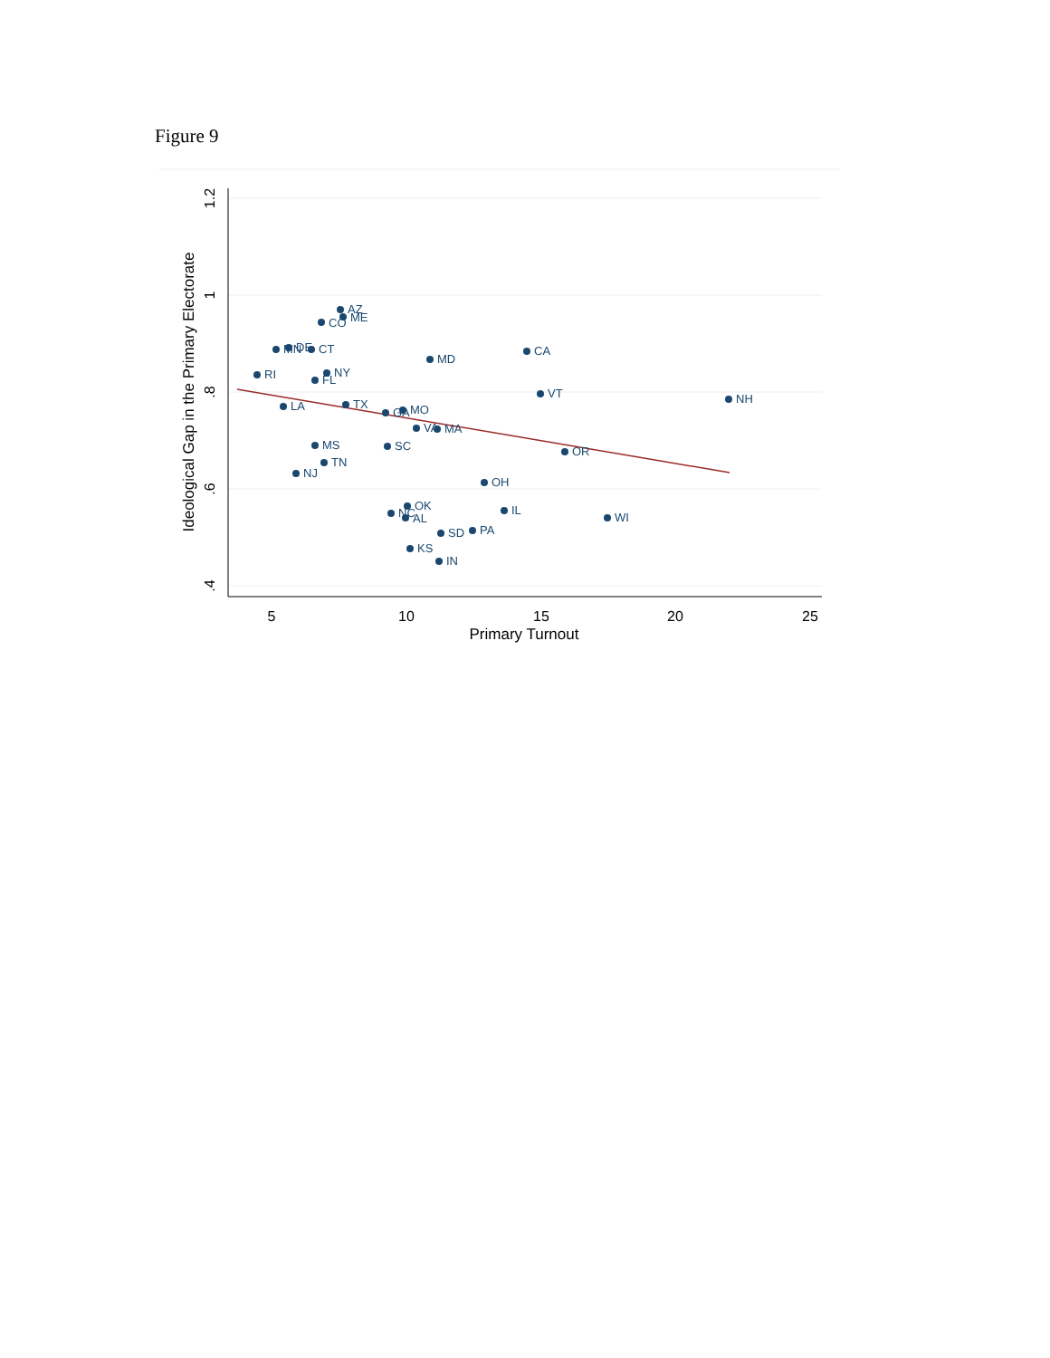Figure 9
1.2
1
.8
.6
.4
5
10
15
20
25
Primary Turnout
Ideological Gap in the Primary Electorate
AZ
ME
CO
MN
DE
CT
RI
NY
FL
MD
CA
VT
NH
LA
TX
GA
MO
VA
MA
OR
MS
SC
TN
NJ
OH
OK
NC
AL
IL
WI
SD
PA
KS
IN